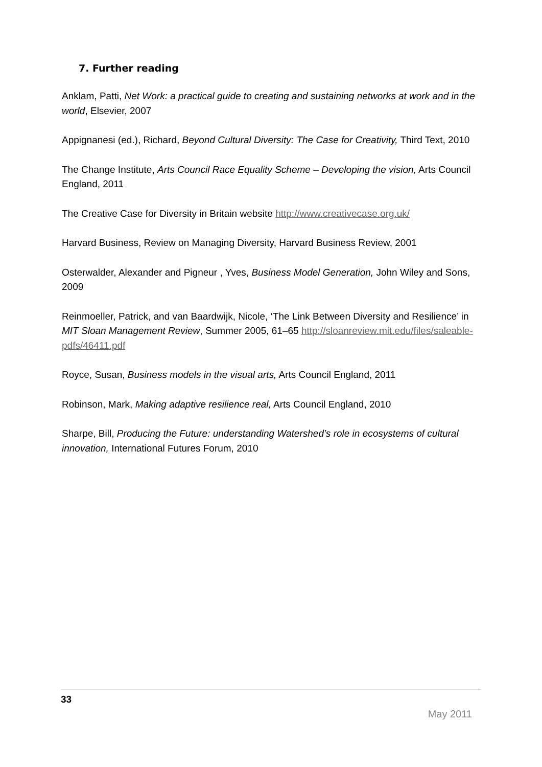7. Further reading
Anklam, Patti, Net Work: a practical guide to creating and sustaining networks at work and in the world, Elsevier, 2007
Appignanesi (ed.), Richard, Beyond Cultural Diversity: The Case for Creativity, Third Text, 2010
The Change Institute, Arts Council Race Equality Scheme – Developing the vision, Arts Council England, 2011
The Creative Case for Diversity in Britain website http://www.creativecase.org.uk/
Harvard Business, Review on Managing Diversity, Harvard Business Review, 2001
Osterwalder, Alexander and Pigneur , Yves, Business Model Generation, John Wiley and Sons, 2009
Reinmoeller, Patrick, and van Baardwijk, Nicole, ‘The Link Between Diversity and Resilience’ in MIT Sloan Management Review, Summer 2005, 61–65 http://sloanreview.mit.edu/files/saleable-pdfs/46411.pdf
Royce, Susan, Business models in the visual arts, Arts Council England, 2011
Robinson, Mark, Making adaptive resilience real, Arts Council England, 2010
Sharpe, Bill, Producing the Future: understanding Watershed’s role in ecosystems of cultural innovation, International Futures Forum, 2010
33
May 2011